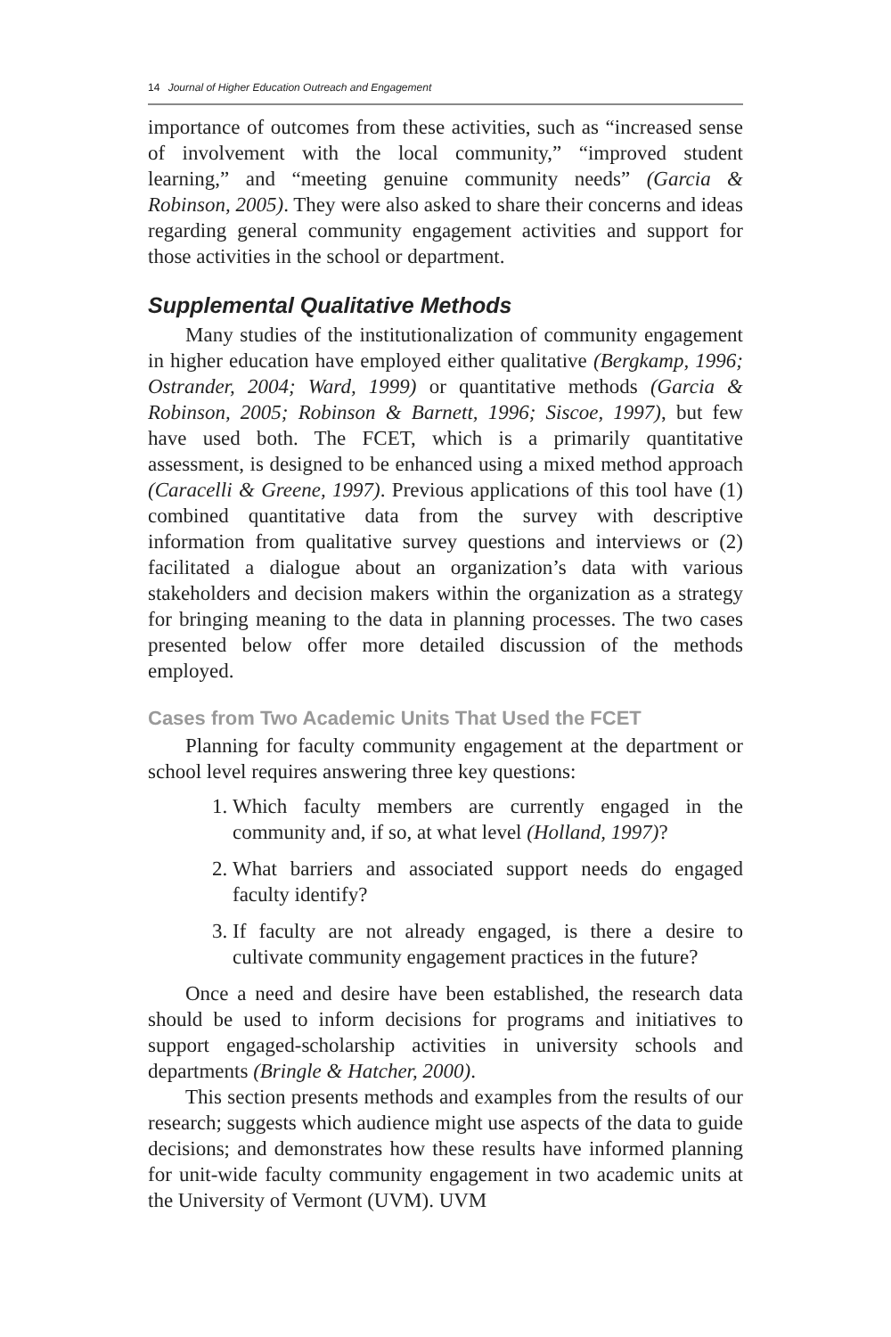14 Journal of Higher Education Outreach and Engagement
importance of outcomes from these activities, such as “increased sense of involvement with the local community,” “improved student learning,” and “meeting genuine community needs” (Garcia & Robinson, 2005). They were also asked to share their concerns and ideas regarding general community engagement activities and support for those activities in the school or department.
Supplemental Qualitative Methods
Many studies of the institutionalization of community engagement in higher education have employed either qualitative (Bergkamp, 1996; Ostrander, 2004; Ward, 1999) or quantitative methods (Garcia & Robinson, 2005; Robinson & Barnett, 1996; Siscoe, 1997), but few have used both. The FCET, which is a primarily quantitative assessment, is designed to be enhanced using a mixed method approach (Caracelli & Greene, 1997). Previous applications of this tool have (1) combined quantitative data from the survey with descriptive information from qualitative survey questions and interviews or (2) facilitated a dialogue about an organization’s data with various stakeholders and decision makers within the organization as a strategy for bringing meaning to the data in planning processes. The two cases presented below offer more detailed discussion of the methods employed.
Cases from Two Academic Units That Used the FCET
Planning for faculty community engagement at the department or school level requires answering three key questions:
1. Which faculty members are currently engaged in the community and, if so, at what level (Holland, 1997)?
2. What barriers and associated support needs do engaged faculty identify?
3. If faculty are not already engaged, is there a desire to cultivate community engagement practices in the future?
Once a need and desire have been established, the research data should be used to inform decisions for programs and initiatives to support engaged-scholarship activities in university schools and departments (Bringle & Hatcher, 2000).
This section presents methods and examples from the results of our research; suggests which audience might use aspects of the data to guide decisions; and demonstrates how these results have informed planning for unit-wide faculty community engagement in two academic units at the University of Vermont (UVM). UVM